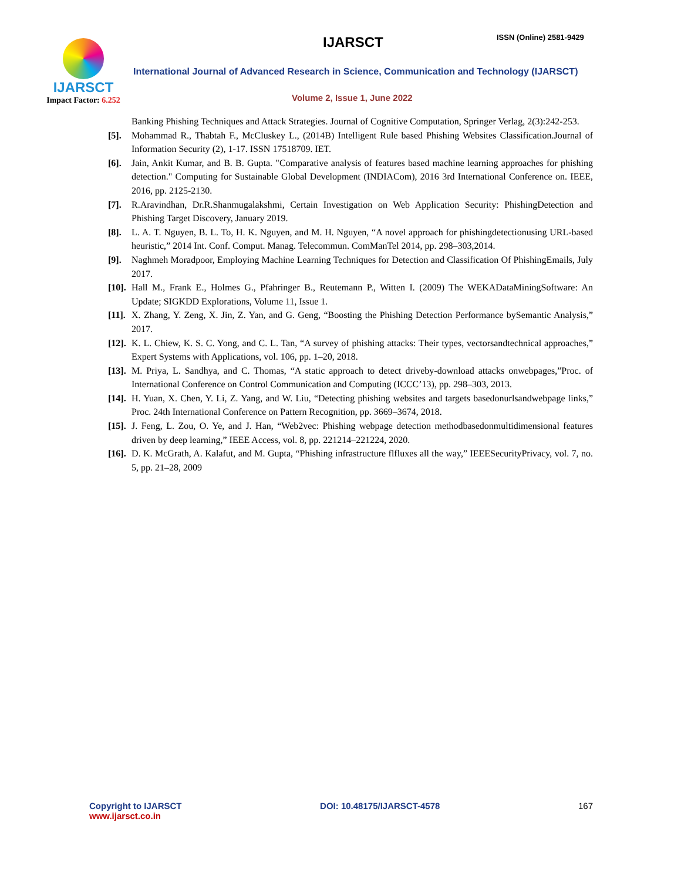IJARSCT
Impact Factor: 6.252
IJARSCT ISSN (Online) 2581-9429
International Journal of Advanced Research in Science, Communication and Technology (IJARSCT)
Volume 2, Issue 1, June 2022
Banking Phishing Techniques and Attack Strategies. Journal of Cognitive Computation, Springer Verlag, 2(3):242-253.
[5]. Mohammad R., Thabtah F., McCluskey L., (2014B) Intelligent Rule based Phishing Websites Classification.Journal of Information Security (2), 1-17. ISSN 17518709. IET.
[6]. Jain, Ankit Kumar, and B. B. Gupta. "Comparative analysis of features based machine learning approaches for phishing detection." Computing for Sustainable Global Development (INDIACom), 2016 3rd International Conference on. IEEE, 2016, pp. 2125-2130.
[7]. R.Aravindhan, Dr.R.Shanmugalakshmi, Certain Investigation on Web Application Security: PhishingDetection and Phishing Target Discovery, January 2019.
[8]. L. A. T. Nguyen, B. L. To, H. K. Nguyen, and M. H. Nguyen, “A novel approach for phishingdetectionusing URL-based heuristic,” 2014 Int. Conf. Comput. Manag. Telecommun. ComManTel 2014, pp. 298–303,2014.
[9]. Naghmeh Moradpoor, Employing Machine Learning Techniques for Detection and Classification Of PhishingEmails, July 2017.
[10]. Hall M., Frank E., Holmes G., Pfahringer B., Reutemann P., Witten I. (2009) The WEKADataMiningSoftware: An Update; SIGKDD Explorations, Volume 11, Issue 1.
[11]. X. Zhang, Y. Zeng, X. Jin, Z. Yan, and G. Geng, “Boosting the Phishing Detection Performance bySemantic Analysis,” 2017.
[12]. K. L. Chiew, K. S. C. Yong, and C. L. Tan, “A survey of phishing attacks: Their types, vectorsandtechnical approaches,” Expert Systems with Applications, vol. 106, pp. 1–20, 2018.
[13]. M. Priya, L. Sandhya, and C. Thomas, “A static approach to detect driveby-download attacks onwebpages,”Proc. of International Conference on Control Communication and Computing (ICCC’13), pp. 298–303, 2013.
[14]. H. Yuan, X. Chen, Y. Li, Z. Yang, and W. Liu, “Detecting phishing websites and targets basedonurlsandwebpage links,” Proc. 24th International Conference on Pattern Recognition, pp. 3669–3674, 2018.
[15]. J. Feng, L. Zou, O. Ye, and J. Han, “Web2vec: Phishing webpage detection methodbasedonmultidimensional features driven by deep learning,” IEEE Access, vol. 8, pp. 221214–221224, 2020.
[16]. D. K. McGrath, A. Kalafut, and M. Gupta, “Phishing infrastructure flfluxes all the way,” IEEESecurityPrivacy, vol. 7, no. 5, pp. 21–28, 2009
Copyright to IJARSCT
www.ijarsct.co.in
DOI: 10.48175/IJARSCT-4578 167